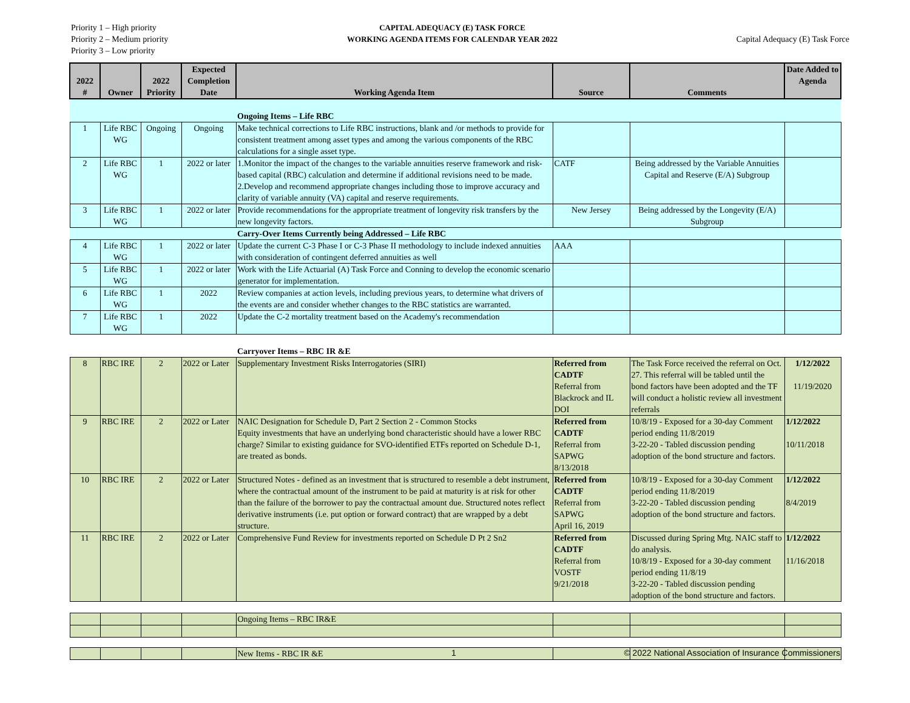Priority 1 – High priority
Priority 2 – Medium priority
Priority 3 – Low priority
CAPITAL ADEQUACY (E) TASK FORCE
WORKING AGENDA ITEMS FOR CALENDAR YEAR 2022
Capital Adequacy (E) Task Force
| 2022 # | Owner | 2022 Priority | Expected Completion Date | Working Agenda Item | Source | Comments | Date Added to Agenda |
| --- | --- | --- | --- | --- | --- | --- | --- |
| | | | | Ongoing Items – Life RBC | | | |
| 1 | Life RBC WG | Ongoing | Ongoing | Make technical corrections to Life RBC instructions, blank and /or methods to provide for consistent treatment among asset types and among the various components of the RBC calculations for a single asset type. | | | |
| 2 | Life RBC WG | 1 | 2022 or later | 1.Monitor the impact of the changes to the variable annuities reserve framework and risk-based capital (RBC) calculation and determine if additional revisions need to be made. 2.Develop and recommend appropriate changes including those to improve accuracy and clarity of variable annuity (VA) capital and reserve requirements. | CATF | Being addressed by the Variable Annuities Capital and Reserve (E/A) Subgroup | |
| 3 | Life RBC WG | 1 | 2022 or later | Provide recommendations for the appropriate treatment of longevity risk transfers by the new longevity factors. | New Jersey | Being addressed by the Longevity (E/A) Subgroup | |
| | | | | Carry-Over Items Currently being Addressed – Life RBC | | | |
| 4 | Life RBC WG | 1 | 2022 or later | Update the current C-3 Phase I or C-3 Phase II methodology to include indexed annuities with consideration of contingent deferred annuities as well | AAA | | |
| 5 | Life RBC WG | 1 | 2022 or later | Work with the Life Actuarial (A) Task Force and Conning to develop the economic scenario generator for implementation. | | | |
| 6 | Life RBC WG | 1 | 2022 | Review companies at action levels, including previous years, to determine what drivers of the events are and consider whether changes to the RBC statistics are warranted. | | | |
| 7 | Life RBC WG | 1 | 2022 | Update the C-2 mortality treatment based on the Academy's recommendation | | | |
| | | | | Carryover Items – RBC IR &E | | | |
| 8 | RBC IRE | 2 | 2022 or Later | Supplementary Investment Risks Interrogatories (SIRI) | Referred from CADTF Referral from Blackrock and IL DOI | The Task Force received the referral on Oct. 27. This referral will be tabled until the bond factors have been adopted and the TF will conduct a holistic review all investment referrals | 1/12/2022 11/19/2020 |
| 9 | RBC IRE | 2 | 2022 or Later | NAIC Designation for Schedule D, Part 2 Section 2 - Common Stocks Equity investments that have an underlying bond characteristic should have a lower RBC charge? Similar to existing guidance for SVO-identified ETFs reported on Schedule D-1, are treated as bonds. | Referred from CADTF Referral from SAPWG 8/13/2018 | 10/8/19 - Exposed for a 30-day Comment period ending 11/8/2019 3-22-20 - Tabled discussion pending adoption of the bond structure and factors. | 1/12/2022 10/11/2018 |
| 10 | RBC IRE | 2 | 2022 or Later | Structured Notes - defined as an investment that is structured to resemble a debt instrument, where the contractual amount of the instrument to be paid at maturity is at risk for other than the failure of the borrower to pay the contractual amount due. Structured notes reflect derivative instruments (i.e. put option or forward contract) that are wrapped by a debt structure. | Referred from CADTF Referral from SAPWG April 16, 2019 | 10/8/19 - Exposed for a 30-day Comment period ending 11/8/2019 3-22-20 - Tabled discussion pending adoption of the bond structure and factors. | 1/12/2022 8/4/2019 |
| 11 | RBC IRE | 2 | 2022 or Later | Comprehensive Fund Review for investments reported on Schedule D Pt 2 Sn2 | Referred from CADTF Referral from VOSTF 9/21/2018 | Discussed during Spring Mtg. NAIC staff to do analysis. 10/8/19 - Exposed for a 30-day comment period ending 11/8/19 3-22-20 - Tabled discussion pending adoption of the bond structure and factors. | 1/12/2022 11/16/2018 |
| | | | | Ongoing Items – RBC IR&E | | | |
| | | | | New Items - RBC IR &E | | | |
1 © 2022 National Association of Insurance Commissioners